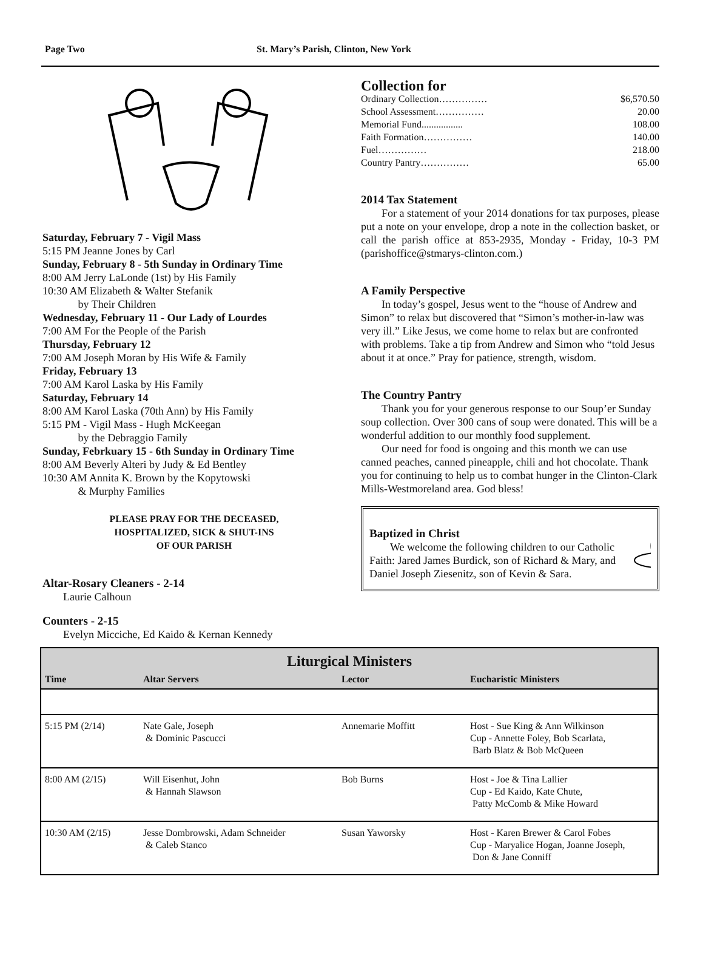Page Two St. Mary’s Parish, Clinton, New York
Saturday, February 7 - Vigil Mass
5:15 PM Jeanne Jones by Carl
Sunday, February 8 - 5th Sunday in Ordinary Time
8:00 AM Jerry LaLonde (1st) by His Family
10:30 AM Elizabeth & Walter Stefanik
by Their Children
Wednesday, February 11 - Our Lady of Lourdes
7:00 AM For the People of the Parish
Thursday, February 12
7:00 AM Joseph Moran by His Wife & Family
Friday, February 13
7:00 AM Karol Laska by His Family
Saturday, February 14
8:00 AM Karol Laska (70th Ann) by His Family
5:15 PM - Vigil Mass - Hugh McKeegan
by the Debraggio Family
Sunday, Febrkuary 15 - 6th Sunday in Ordinary Time
8:00 AM Beverly Alteri by Judy & Ed Bentley
10:30 AM Annita K. Brown by the Kopytowski
& Murphy Families
PLEASE PRAY FOR THE DECEASED,
HOSPITALIZED, SICK & SHUT-INS
OF OUR PARISH
Altar-Rosary Cleaners - 2-14
Laurie Calhoun
Counters - 2-15
Evelyn Micciche, Ed Kaido & Kernan Kennedy
Collection for
Ordinary Collection…………… $6,570.50
School Assessment…………… 20.00
Memorial Fund................. 108.00
Faith Formation…………… 140.00
Fuel…………… 218.00
Country Pantry…………… 65.00
2014 Tax Statement
For a statement of your 2014 donations for tax purposes, please put a note on your envelope, drop a note in the collection basket, or call the parish office at 853-2935, Monday - Friday, 10-3 PM (parishoffice@stmarys-clinton.com.)
A Family Perspective
In today’s gospel, Jesus went to the “house of Andrew and Simon” to relax but discovered that “Simon’s mother-in-law was very ill.” Like Jesus, we come home to relax but are confronted with problems. Take a tip from Andrew and Simon who “told Jesus about it at once.” Pray for patience, strength, wisdom.
The Country Pantry
Thank you for your generous response to our Soup’er Sunday soup collection. Over 300 cans of soup were donated. This will be a wonderful addition to our monthly food supplement.
Our need for food is ongoing and this month we can use canned peaches, canned pineapple, chili and hot chocolate. Thank you for continuing to help us to combat hunger in the Clinton-Clark Mills-Westmoreland area. God bless!
Baptized in Christ
We welcome the following children to our Catholic Faith: Jared James Burdick, son of Richard & Mary, and Daniel Joseph Ziesenitz, son of Kevin & Sara.
| Liturgical Ministers | | | |
| --- | --- | --- | --- |
| Time | Altar Servers | Lector | Eucharistic Ministers |
| 5:15 PM (2/14) | Nate Gale, Joseph & Dominic Pascucci | Annemarie Moffitt | Host - Sue King & Ann Wilkinson Cup - Annette Foley, Bob Scarlata, Barb Blatz & Bob McQueen |
| 8:00 AM (2/15) | Will Eisenhut, John & Hannah Slawson | Bob Burns | Host - Joe & Tina Lallier Cup - Ed Kaido, Kate Chute, Patty McComb & Mike Howard |
| 10:30 AM (2/15) | Jesse Dombrowski, Adam Schneider & Caleb Stanco | Susan Yaworsky | Host - Karen Brewer & Carol Fobes Cup - Maryalice Hogan, Joanne Joseph, Don & Jane Conniff |